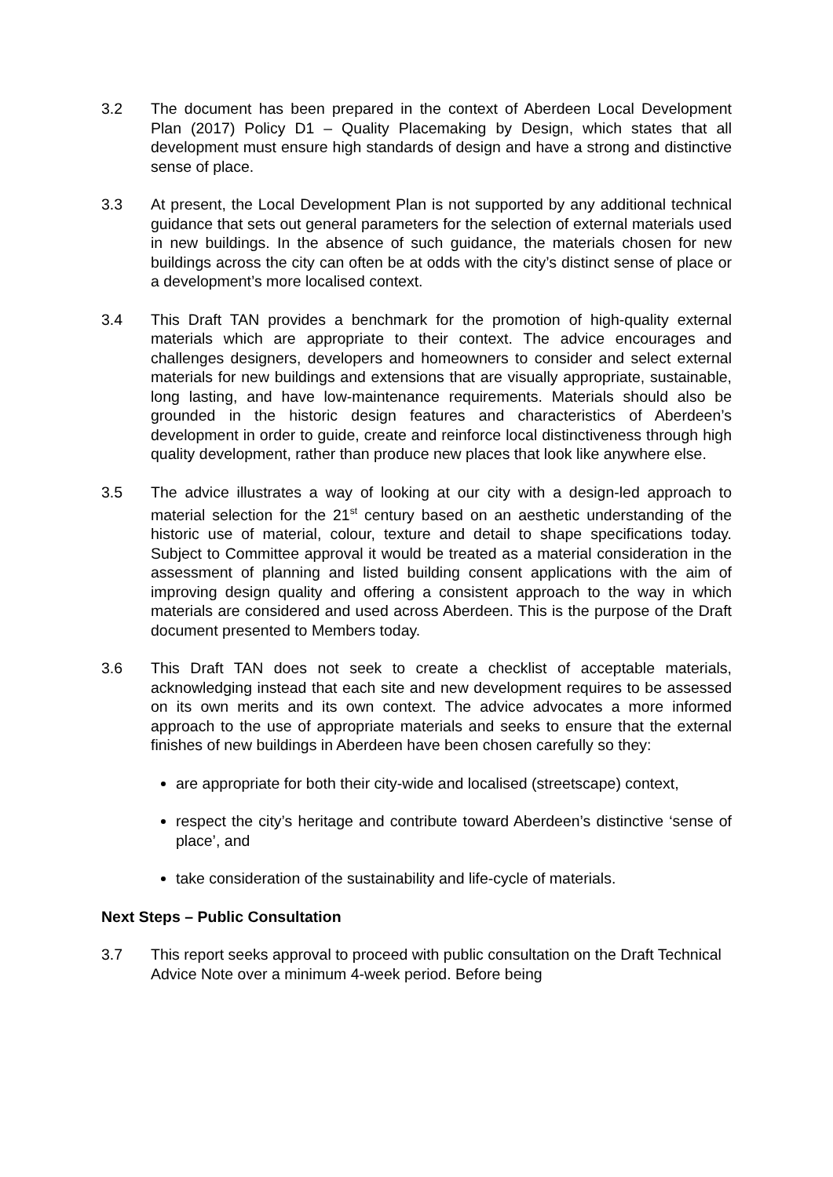3.2 The document has been prepared in the context of Aberdeen Local Development Plan (2017) Policy D1 – Quality Placemaking by Design, which states that all development must ensure high standards of design and have a strong and distinctive sense of place.
3.3 At present, the Local Development Plan is not supported by any additional technical guidance that sets out general parameters for the selection of external materials used in new buildings. In the absence of such guidance, the materials chosen for new buildings across the city can often be at odds with the city’s distinct sense of place or a development’s more localised context.
3.4 This Draft TAN provides a benchmark for the promotion of high-quality external materials which are appropriate to their context. The advice encourages and challenges designers, developers and homeowners to consider and select external materials for new buildings and extensions that are visually appropriate, sustainable, long lasting, and have low-maintenance requirements. Materials should also be grounded in the historic design features and characteristics of Aberdeen’s development in order to guide, create and reinforce local distinctiveness through high quality development, rather than produce new places that look like anywhere else.
3.5 The advice illustrates a way of looking at our city with a design-led approach to material selection for the 21<sup>st</sup> century based on an aesthetic understanding of the historic use of material, colour, texture and detail to shape specifications today. Subject to Committee approval it would be treated as a material consideration in the assessment of planning and listed building consent applications with the aim of improving design quality and offering a consistent approach to the way in which materials are considered and used across Aberdeen. This is the purpose of the Draft document presented to Members today.
3.6 This Draft TAN does not seek to create a checklist of acceptable materials, acknowledging instead that each site and new development requires to be assessed on its own merits and its own context. The advice advocates a more informed approach to the use of appropriate materials and seeks to ensure that the external finishes of new buildings in Aberdeen have been chosen carefully so they:
are appropriate for both their city-wide and localised (streetscape) context,
respect the city’s heritage and contribute toward Aberdeen’s distinctive ‘sense of place’, and
take consideration of the sustainability and life-cycle of materials.
Next Steps – Public Consultation
3.7 This report seeks approval to proceed with public consultation on the Draft Technical Advice Note over a minimum 4-week period. Before being